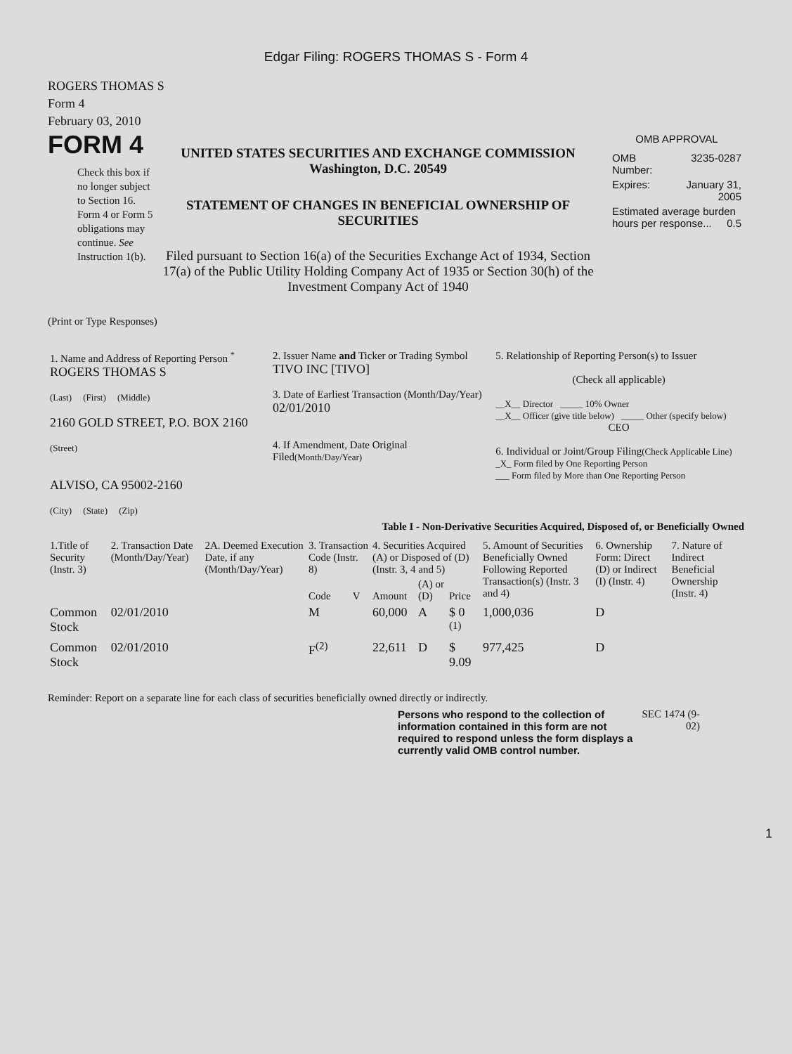Edgar Filing: ROGERS THOMAS S - Form 4
ROGERS THOMAS S
Form 4
February 03, 2010
FORM 4
Check this box if no longer subject to Section 16. Form 4 or Form 5 obligations may continue. See Instruction 1(b).
UNITED STATES SECURITIES AND EXCHANGE COMMISSION
Washington, D.C. 20549
STATEMENT OF CHANGES IN BENEFICIAL OWNERSHIP OF SECURITIES
Filed pursuant to Section 16(a) of the Securities Exchange Act of 1934, Section 17(a) of the Public Utility Holding Company Act of 1935 or Section 30(h) of the Investment Company Act of 1940
OMB APPROVAL
| OMB Number: | 3235-0287 |
| Expires: | January 31, 2005 |
| Estimated average burden hours per response... 0.5 | |
(Print or Type Responses)
| 1. Name and Address of Reporting Person <sup>*</sup> ROGERS THOMAS S (Last) (First) (Middle) 2160 GOLD STREET, P.O. BOX 2160 (Street) ALVISO, CA 95002-2160 (City) (State) (Zip) | 2. Issuer Name and Ticker or Trading Symbol TIVO INC [TIVO] 3. Date of Earliest Transaction (Month/Day/Year) 02/01/2010 4. If Amendment, Date Original Filed (Month/Day/Year) | 5. Relationship of Reporting Person(s) to Issuer (Check all applicable) __X__ Director _____ 10% Owner __X__ Officer (give title below) _____ Other (specify below) CEO 6. Individual or Joint/Group Filing (Check Applicable Line) _X_ Form filed by One Reporting Person ___ Form filed by More than One Reporting Person |
Table I - Non-Derivative Securities Acquired, Disposed of, or Beneficially Owned
| 1.Title of Security (Instr. 3) | 2. Transaction Date (Month/Day/Year) | 2A. Deemed Execution Date, if any (Month/Day/Year) | 3. Transaction Code (Instr. 8) | | 4. Securities Acquired (A) or Disposed of (D) (Instr. 3, 4 and 5) | | | 5. Amount of Securities Beneficially Owned Following Reported Transaction(s) (Instr. 3 and 4) | 6. Ownership Form: Direct (D) or Indirect (I) (Instr. 4) | 7. Nature of Indirect Beneficial Ownership (Instr. 4) |
| --- | --- | --- | --- | --- | --- | --- | --- | --- | --- | --- |
| | | | Code | V | Amount | (A) or (D) | Price | | | |
| Common Stock | 02/01/2010 | | M | | 60,000 | A | $ 0 <sup>(1)</sup> | 1,000,036 | D | |
| Common Stock | 02/01/2010 | | F<sup>(2)</sup> | | 22,611 | D | $ 9.09 | 977,425 | D | |
Reminder: Report on a separate line for each class of securities beneficially owned directly or indirectly.
Persons who respond to the collection of information contained in this form are not required to respond unless the form displays a currently valid OMB control number.
SEC 1474 (9-02)
1